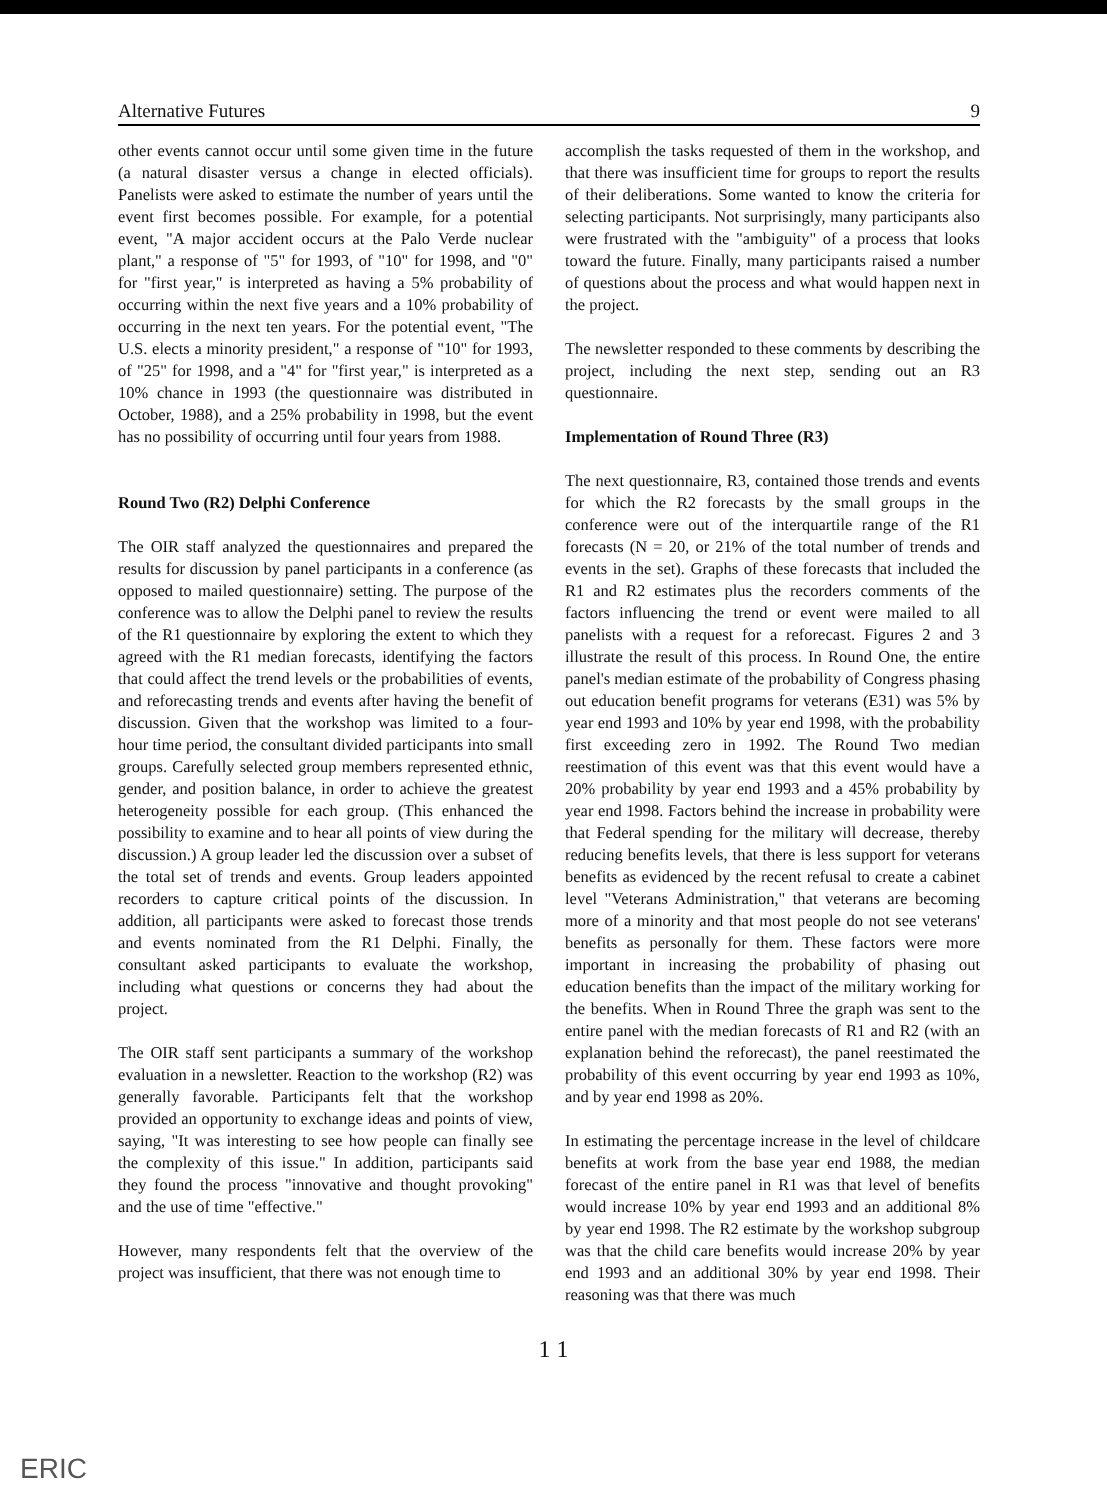Alternative Futures 9
other events cannot occur until some given time in the future (a natural disaster versus a change in elected officials). Panelists were asked to estimate the number of years until the event first becomes possible. For example, for a potential event, "A major accident occurs at the Palo Verde nuclear plant," a response of "5" for 1993, of "10" for 1998, and "0" for "first year," is interpreted as having a 5% probability of occurring within the next five years and a 10% probability of occurring in the next ten years. For the potential event, "The U.S. elects a minority president," a response of "10" for 1993, of "25" for 1998, and a "4" for "first year," is interpreted as a 10% chance in 1993 (the questionnaire was distributed in October, 1988), and a 25% probability in 1998, but the event has no possibility of occurring until four years from 1988.
Round Two (R2) Delphi Conference
The OIR staff analyzed the questionnaires and prepared the results for discussion by panel participants in a conference (as opposed to mailed questionnaire) setting. The purpose of the conference was to allow the Delphi panel to review the results of the R1 questionnaire by exploring the extent to which they agreed with the R1 median forecasts, identifying the factors that could affect the trend levels or the probabilities of events, and reforecasting trends and events after having the benefit of discussion. Given that the workshop was limited to a four-hour time period, the consultant divided participants into small groups. Carefully selected group members represented ethnic, gender, and position balance, in order to achieve the greatest heterogeneity possible for each group. (This enhanced the possibility to examine and to hear all points of view during the discussion.) A group leader led the discussion over a subset of the total set of trends and events. Group leaders appointed recorders to capture critical points of the discussion. In addition, all participants were asked to forecast those trends and events nominated from the R1 Delphi. Finally, the consultant asked participants to evaluate the workshop, including what questions or concerns they had about the project.
The OIR staff sent participants a summary of the workshop evaluation in a newsletter. Reaction to the workshop (R2) was generally favorable. Participants felt that the workshop provided an opportunity to exchange ideas and points of view, saying, "It was interesting to see how people can finally see the complexity of this issue." In addition, participants said they found the process "innovative and thought provoking" and the use of time "effective."
However, many respondents felt that the overview of the project was insufficient, that there was not enough time to
accomplish the tasks requested of them in the workshop, and that there was insufficient time for groups to report the results of their deliberations. Some wanted to know the criteria for selecting participants. Not surprisingly, many participants also were frustrated with the "ambiguity" of a process that looks toward the future. Finally, many participants raised a number of questions about the process and what would happen next in the project.
The newsletter responded to these comments by describing the project, including the next step, sending out an R3 questionnaire.
Implementation of Round Three (R3)
The next questionnaire, R3, contained those trends and events for which the R2 forecasts by the small groups in the conference were out of the interquartile range of the R1 forecasts (N = 20, or 21% of the total number of trends and events in the set). Graphs of these forecasts that included the R1 and R2 estimates plus the recorders comments of the factors influencing the trend or event were mailed to all panelists with a request for a reforecast. Figures 2 and 3 illustrate the result of this process. In Round One, the entire panel's median estimate of the probability of Congress phasing out education benefit programs for veterans (E31) was 5% by year end 1993 and 10% by year end 1998, with the probability first exceeding zero in 1992. The Round Two median reestimation of this event was that this event would have a 20% probability by year end 1993 and a 45% probability by year end 1998. Factors behind the increase in probability were that Federal spending for the military will decrease, thereby reducing benefits levels, that there is less support for veterans benefits as evidenced by the recent refusal to create a cabinet level "Veterans Administration," that veterans are becoming more of a minority and that most people do not see veterans' benefits as personally for them. These factors were more important in increasing the probability of phasing out education benefits than the impact of the military working for the benefits. When in Round Three the graph was sent to the entire panel with the median forecasts of R1 and R2 (with an explanation behind the reforecast), the panel reestimated the probability of this event occurring by year end 1993 as 10%, and by year end 1998 as 20%.
In estimating the percentage increase in the level of childcare benefits at work from the base year end 1988, the median forecast of the entire panel in R1 was that level of benefits would increase 10% by year end 1993 and an additional 8% by year end 1998. The R2 estimate by the workshop subgroup was that the child care benefits would increase 20% by year end 1993 and an additional 30% by year end 1998. Their reasoning was that there was much
1 1
ERIC